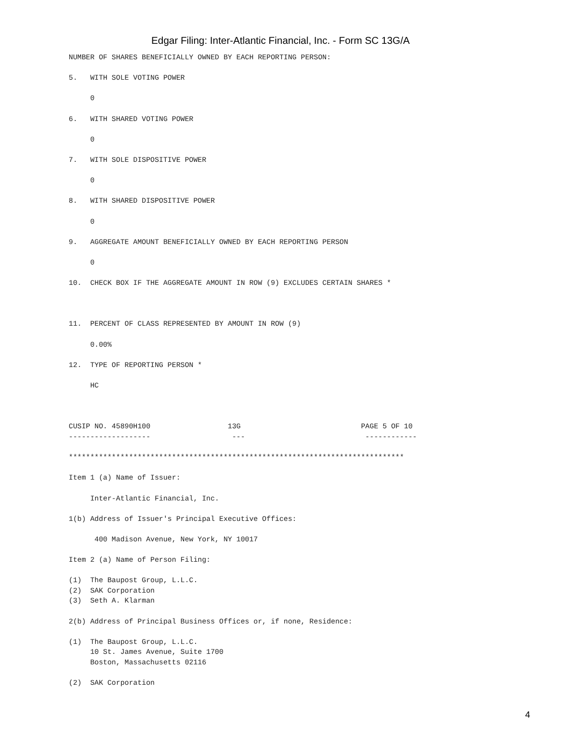Edgar Filing: Inter-Atlantic Financial, Inc. - Form SC 13G/A
NUMBER OF SHARES BENEFICIALLY OWNED BY EACH REPORTING PERSON:

5.   WITH SOLE VOTING POWER

     0

6.   WITH SHARED VOTING POWER

     0

7.   WITH SOLE DISPOSITIVE POWER

     0

8.   WITH SHARED DISPOSITIVE POWER

     0

9.   AGGREGATE AMOUNT BENEFICIALLY OWNED BY EACH REPORTING PERSON

     0

10.  CHECK BOX IF THE AGGREGATE AMOUNT IN ROW (9) EXCLUDES CERTAIN SHARES *



11.  PERCENT OF CLASS REPRESENTED BY AMOUNT IN ROW (9)

     0.00%

12.  TYPE OF REPORTING PERSON *

     HC



CUSIP NO. 45890H100                  13G                            PAGE 5 OF 10
-------------------                   ---                            ------------

******************************************************************************

Item 1 (a) Name of Issuer:

     Inter-Atlantic Financial, Inc.

1(b) Address of Issuer's Principal Executive Offices:

      400 Madison Avenue, New York, NY 10017

Item 2 (a) Name of Person Filing:

(1)  The Baupost Group, L.L.C.
(2)  SAK Corporation
(3)  Seth A. Klarman

2(b) Address of Principal Business Offices or, if none, Residence:

(1)  The Baupost Group, L.L.C.
     10 St. James Avenue, Suite 1700
     Boston, Massachusetts 02116

(2)  SAK Corporation
4